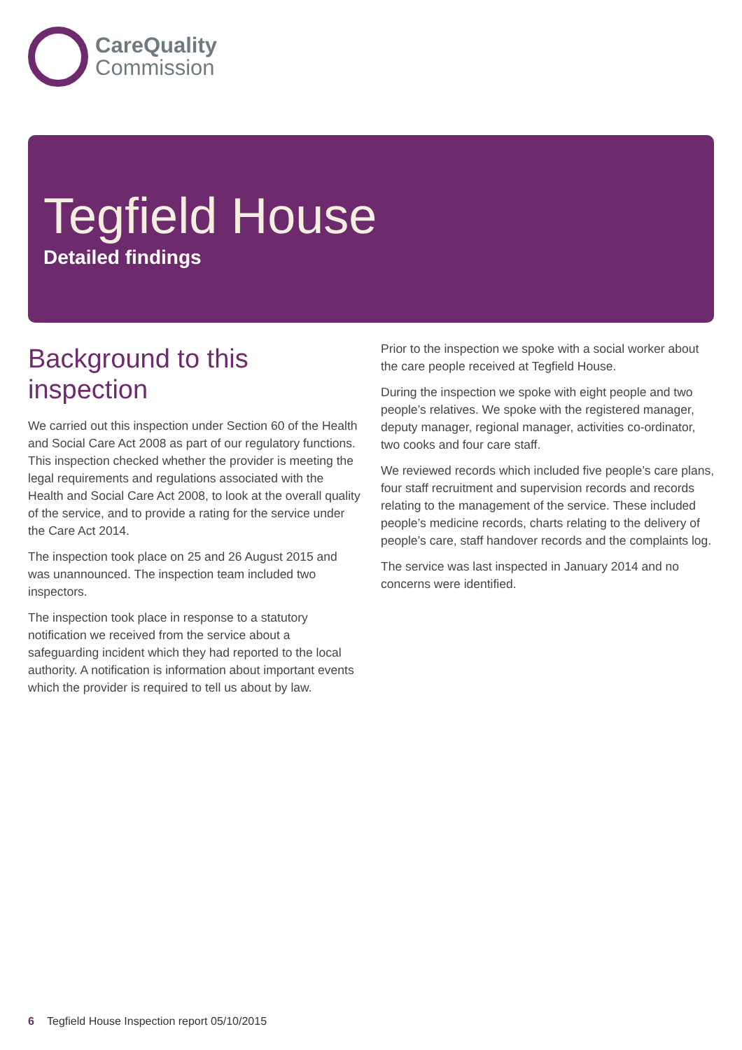CareQuality
Commission
Tegfield House
Detailed findings
Background to this inspection
We carried out this inspection under Section 60 of the Health and Social Care Act 2008 as part of our regulatory functions. This inspection checked whether the provider is meeting the legal requirements and regulations associated with the Health and Social Care Act 2008, to look at the overall quality of the service, and to provide a rating for the service under the Care Act 2014.
The inspection took place on 25 and 26 August 2015 and was unannounced. The inspection team included two inspectors.
The inspection took place in response to a statutory notification we received from the service about a safeguarding incident which they had reported to the local authority. A notification is information about important events which the provider is required to tell us about by law.
Prior to the inspection we spoke with a social worker about the care people received at Tegfield House.
During the inspection we spoke with eight people and two people’s relatives. We spoke with the registered manager, deputy manager, regional manager, activities co-ordinator, two cooks and four care staff.
We reviewed records which included five people’s care plans, four staff recruitment and supervision records and records relating to the management of the service. These included people’s medicine records, charts relating to the delivery of people’s care, staff handover records and the complaints log.
The service was last inspected in January 2014 and no concerns were identified.
6 Tegfield House Inspection report 05/10/2015